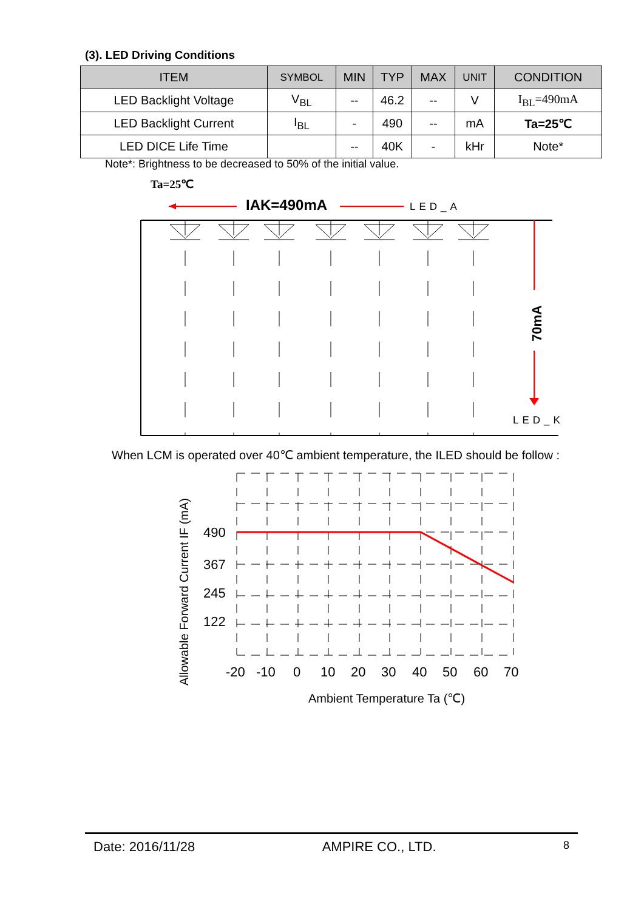(3). LED Driving Conditions
| ITEM | SYMBOL | MIN | TYP | MAX | UNIT | CONDITION |
| --- | --- | --- | --- | --- | --- | --- |
| LED Backlight Voltage | V<sub>BL</sub> | -- | 46.2 | -- | V | I<sub>BL</sub>=490mA |
| LED Backlight Current | I<sub>BL</sub> | - | 490 | -- | mA | Ta=25℃ |
| LED DICE Life Time | | -- | 40K | - | kHr | Note* |
Note*: Brightness to be decreased to 50% of the initial value.
Ta=25℃
IAK=490mA
LED_A
70mA
LED_K
When LCM is operated over 40℃ ambient temperature, the ILED should be follow :
490
367
245
122
-20
-10
0
10
20
30
40
50
60
70
Ambient Temperature Ta (℃)
Allowable Forward Current IF (mA)
Date: 2016/11/28 AMPIRE CO., LTD. 8